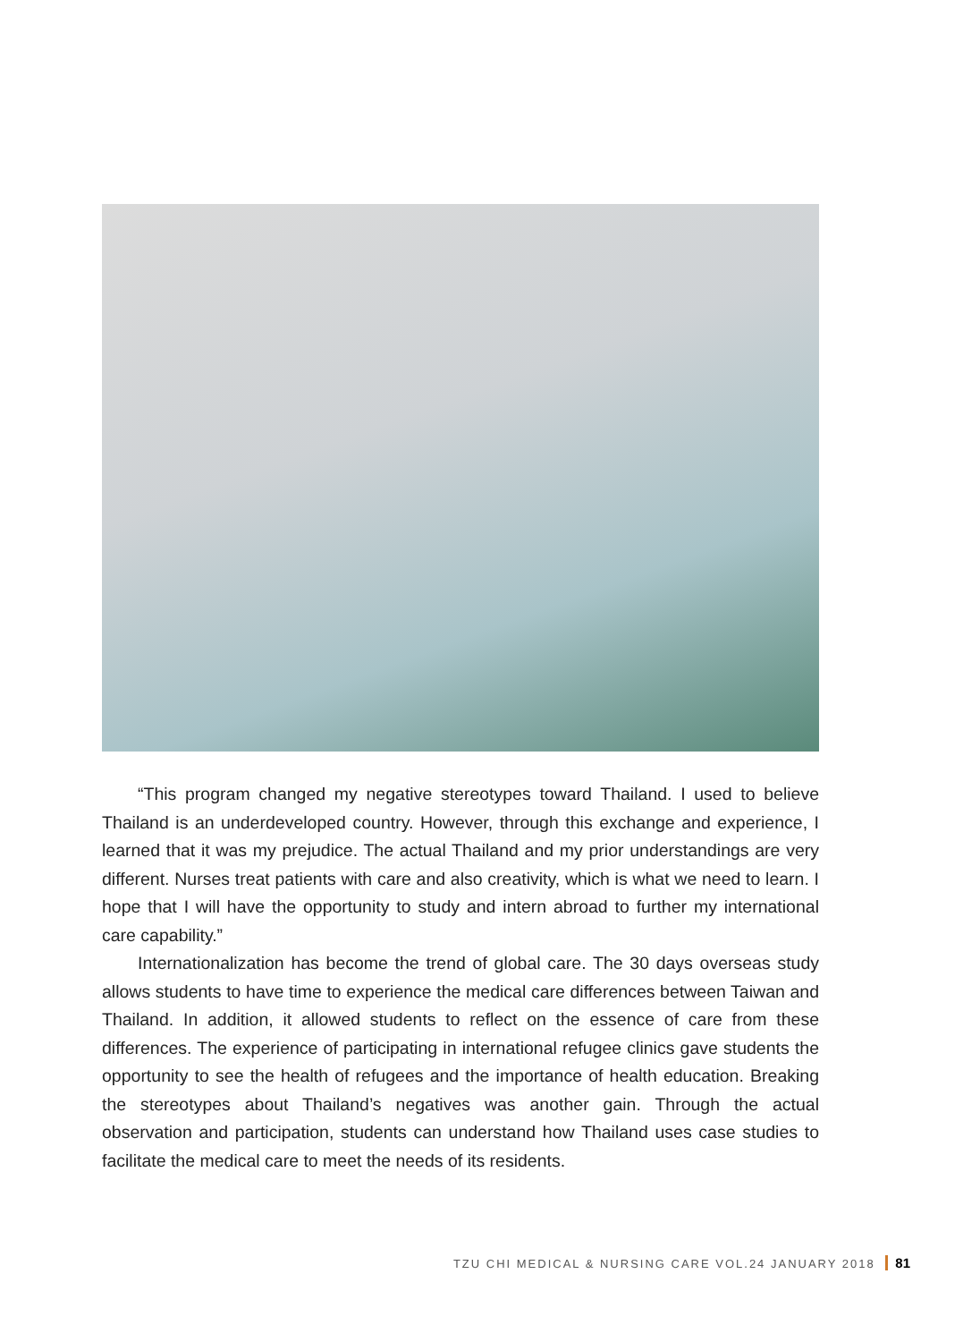“This program changed my negative stereotypes toward Thailand. I used to believe Thailand is an underdeveloped country. However, through this exchange and experience, I learned that it was my prejudice. The actual Thailand and my prior understandings are very different. Nurses treat patients with care and also creativity, which is what we need to learn. I hope that I will have the opportunity to study and intern abroad to further my international care capability.”
Internationalization has become the trend of global care. The 30 days overseas study allows students to have time to experience the medical care differences between Taiwan and Thailand. In addition, it allowed students to reflect on the essence of care from these differences. The experience of participating in international refugee clinics gave students the opportunity to see the health of refugees and the importance of health education. Breaking the stereotypes about Thailand’s negatives was another gain. Through the actual observation and participation, students can understand how Thailand uses case studies to facilitate the medical care to meet the needs of its residents.
TZU CHI MEDICAL & NURSING CARE VOL.24 JANUARY 2018 81